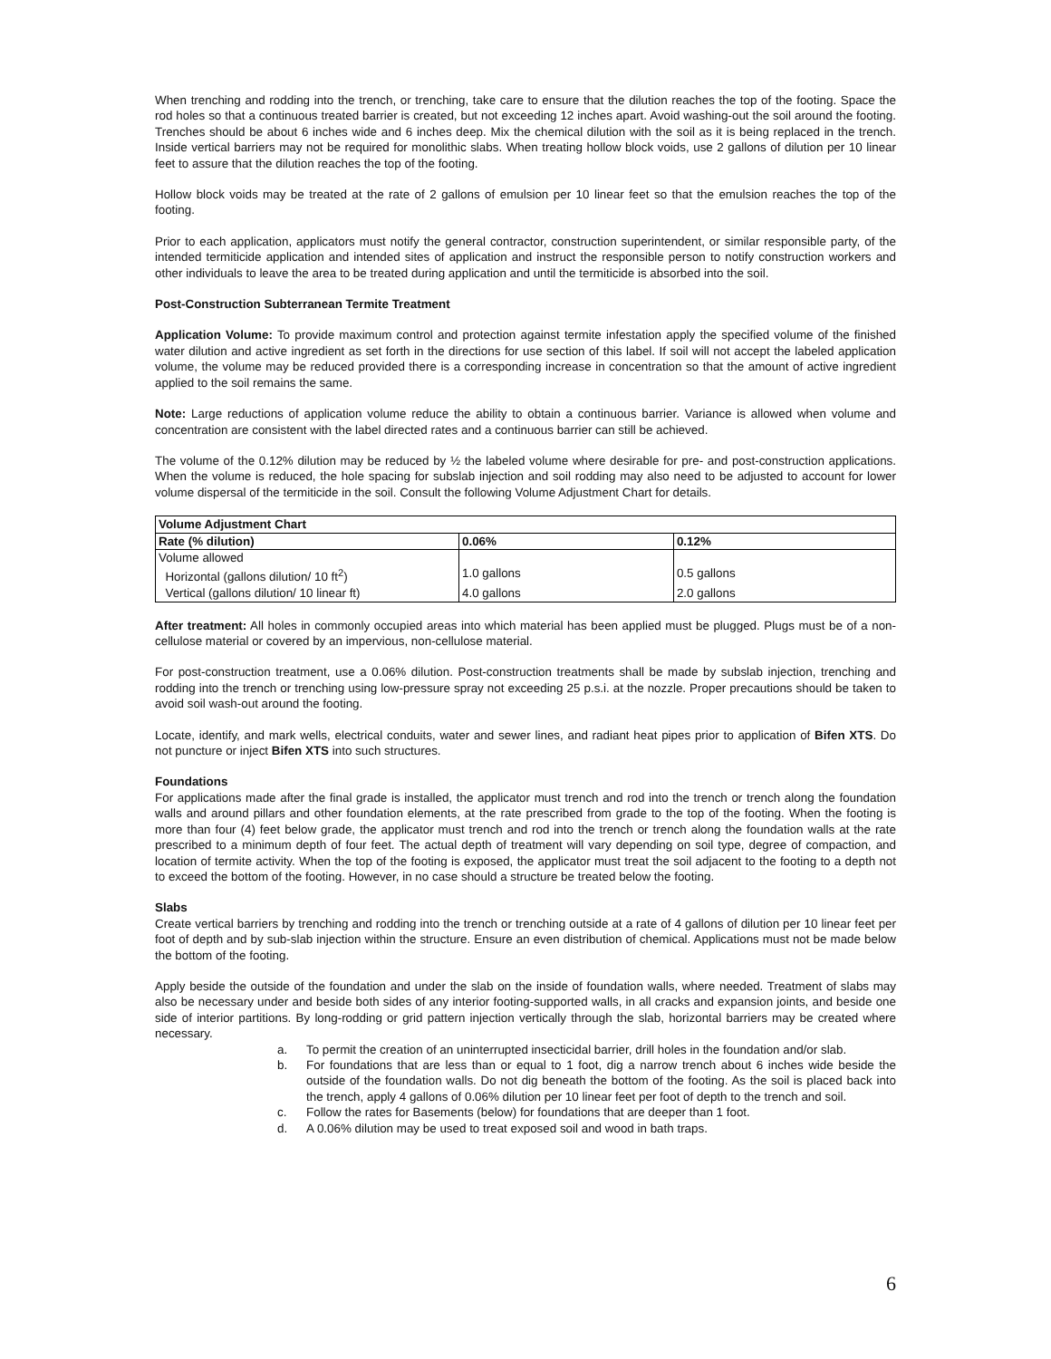When trenching and rodding into the trench, or trenching, take care to ensure that the dilution reaches the top of the footing. Space the rod holes so that a continuous treated barrier is created, but not exceeding 12 inches apart. Avoid washing-out the soil around the footing. Trenches should be about 6 inches wide and 6 inches deep. Mix the chemical dilution with the soil as it is being replaced in the trench. Inside vertical barriers may not be required for monolithic slabs. When treating hollow block voids, use 2 gallons of dilution per 10 linear feet to assure that the dilution reaches the top of the footing.
Hollow block voids may be treated at the rate of 2 gallons of emulsion per 10 linear feet so that the emulsion reaches the top of the footing.
Prior to each application, applicators must notify the general contractor, construction superintendent, or similar responsible party, of the intended termiticide application and intended sites of application and instruct the responsible person to notify construction workers and other individuals to leave the area to be treated during application and until the termiticide is absorbed into the soil.
Post-Construction Subterranean Termite Treatment
Application Volume: To provide maximum control and protection against termite infestation apply the specified volume of the finished water dilution and active ingredient as set forth in the directions for use section of this label. If soil will not accept the labeled application volume, the volume may be reduced provided there is a corresponding increase in concentration so that the amount of active ingredient applied to the soil remains the same.
Note: Large reductions of application volume reduce the ability to obtain a continuous barrier. Variance is allowed when volume and concentration are consistent with the label directed rates and a continuous barrier can still be achieved.
The volume of the 0.12% dilution may be reduced by ½ the labeled volume where desirable for pre- and post-construction applications. When the volume is reduced, the hole spacing for subslab injection and soil rodding may also need to be adjusted to account for lower volume dispersal of the termiticide in the soil. Consult the following Volume Adjustment Chart for details.
| Volume Adjustment Chart | | |
| --- | --- | --- |
| Rate (% dilution) | 0.06% | 0.12% |
| Volume allowed | | |
| Horizontal (gallons dilution/ 10 ft<sup>2</sup>) | 1.0 gallons | 0.5 gallons |
| Vertical (gallons dilution/ 10 linear ft) | 4.0 gallons | 2.0 gallons |
After treatment: All holes in commonly occupied areas into which material has been applied must be plugged. Plugs must be of a non-cellulose material or covered by an impervious, non-cellulose material.
For post-construction treatment, use a 0.06% dilution. Post-construction treatments shall be made by subslab injection, trenching and rodding into the trench or trenching using low-pressure spray not exceeding 25 p.s.i. at the nozzle. Proper precautions should be taken to avoid soil wash-out around the footing.
Locate, identify, and mark wells, electrical conduits, water and sewer lines, and radiant heat pipes prior to application of Bifen XTS. Do not puncture or inject Bifen XTS into such structures.
Foundations
For applications made after the final grade is installed, the applicator must trench and rod into the trench or trench along the foundation walls and around pillars and other foundation elements, at the rate prescribed from grade to the top of the footing. When the footing is more than four (4) feet below grade, the applicator must trench and rod into the trench or trench along the foundation walls at the rate prescribed to a minimum depth of four feet. The actual depth of treatment will vary depending on soil type, degree of compaction, and location of termite activity. When the top of the footing is exposed, the applicator must treat the soil adjacent to the footing to a depth not to exceed the bottom of the footing. However, in no case should a structure be treated below the footing.
Slabs
Create vertical barriers by trenching and rodding into the trench or trenching outside at a rate of 4 gallons of dilution per 10 linear feet per foot of depth and by sub-slab injection within the structure. Ensure an even distribution of chemical. Applications must not be made below the bottom of the footing.
Apply beside the outside of the foundation and under the slab on the inside of foundation walls, where needed. Treatment of slabs may also be necessary under and beside both sides of any interior footing-supported walls, in all cracks and expansion joints, and beside one side of interior partitions. By long-rodding or grid pattern injection vertically through the slab, horizontal barriers may be created where necessary.
a. To permit the creation of an uninterrupted insecticidal barrier, drill holes in the foundation and/or slab.
b. For foundations that are less than or equal to 1 foot, dig a narrow trench about 6 inches wide beside the outside of the foundation walls. Do not dig beneath the bottom of the footing. As the soil is placed back into the trench, apply 4 gallons of 0.06% dilution per 10 linear feet per foot of depth to the trench and soil.
c. Follow the rates for Basements (below) for foundations that are deeper than 1 foot.
d. A 0.06% dilution may be used to treat exposed soil and wood in bath traps.
6